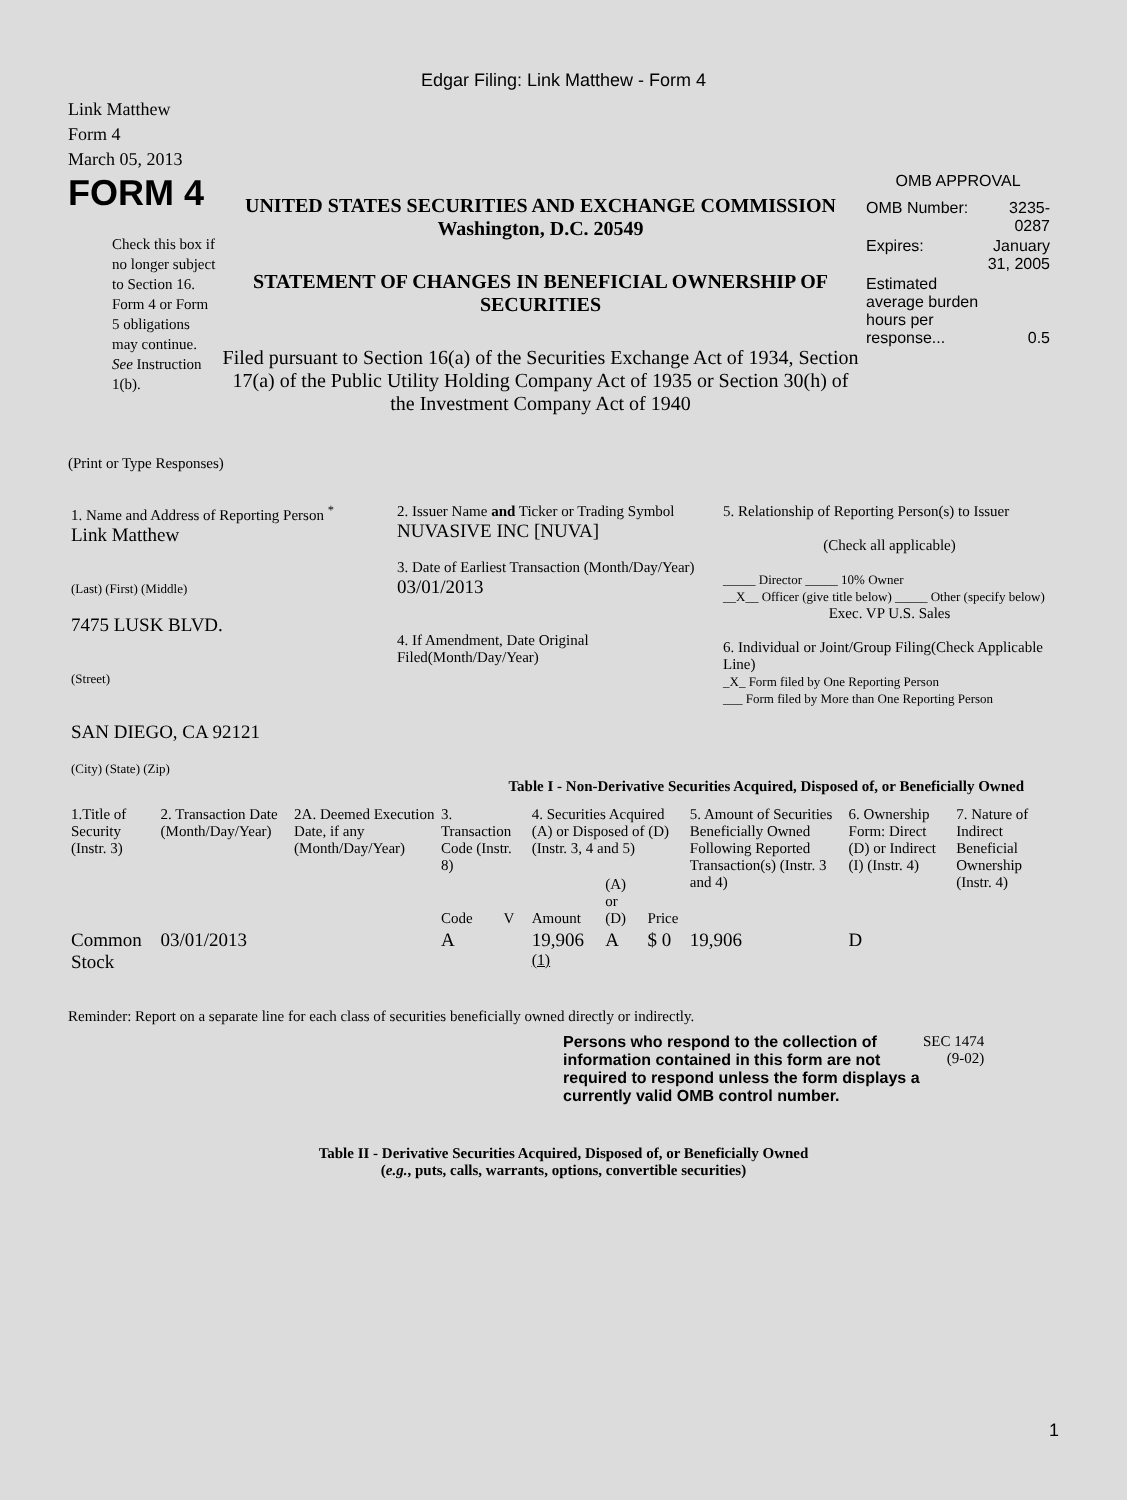Edgar Filing: Link Matthew - Form 4
Link Matthew
Form 4
March 05, 2013
FORM 4
Check this box if no longer subject to Section 16. Form 4 or Form 5 obligations may continue. See Instruction 1(b).
UNITED STATES SECURITIES AND EXCHANGE COMMISSION
Washington, D.C. 20549
STATEMENT OF CHANGES IN BENEFICIAL OWNERSHIP OF SECURITIES
Filed pursuant to Section 16(a) of the Securities Exchange Act of 1934, Section 17(a) of the Public Utility Holding Company Act of 1935 or Section 30(h) of the Investment Company Act of 1940
OMB APPROVAL
| OMB Number: | 3235-0287 |
| Expires: | January 31, 2005 |
| Estimated average burden hours per response... | 0.5 |
(Print or Type Responses)
| 1. Name and Address of Reporting Person <sup>*</sup> Link Matthew (Last) (First) (Middle) 7475 LUSK BLVD. (Street) SAN DIEGO, CA 92121 (City) (State) (Zip) | 2. Issuer Name and Ticker or Trading Symbol NUVASIVE INC [NUVA] 3. Date of Earliest Transaction (Month/Day/Year) 03/01/2013 4. If Amendment, Date Original Filed(Month/Day/Year) | 5. Relationship of Reporting Person(s) to Issuer (Check all applicable) _____ Director _____ 10% Owner __X__ Officer (give title below) _____ Other (specify below) Exec. VP U.S. Sales 6. Individual or Joint/Group Filing(Check Applicable Line) _X_ Form filed by One Reporting Person ___ Form filed by More than One Reporting Person |
Table I - Non-Derivative Securities Acquired, Disposed of, or Beneficially Owned
| 1.Title of Security (Instr. 3) | 2. Transaction Date (Month/Day/Year) | 2A. Deemed Execution Date, if any (Month/Day/Year) | 3. Transaction Code (Instr. 8) | | 4. Securities Acquired (A) or Disposed of (D) (Instr. 3, 4 and 5) | | | 5. Amount of Securities Beneficially Owned Following Reported Transaction(s) (Instr. 3 and 4) | 6. Ownership Form: Direct (D) or Indirect (I) (Instr. 4) | 7. Nature of Indirect Beneficial Ownership (Instr. 4) |
| --- | --- | --- | --- | --- | --- | --- | --- | --- | --- | --- |
| | | | Code | V | Amount | (A) or (D) | Price | | | |
| Common Stock | 03/01/2013 | | A | | 19,906 <sup>(1)</sup> | A | $ 0 | 19,906 | D | |
Reminder: Report on a separate line for each class of securities beneficially owned directly or indirectly.
Persons who respond to the collection of information contained in this form are not required to respond unless the form displays a currently valid OMB control number.
SEC 1474
(9-02)
Table II - Derivative Securities Acquired, Disposed of, or Beneficially Owned
(e.g., puts, calls, warrants, options, convertible securities)
1